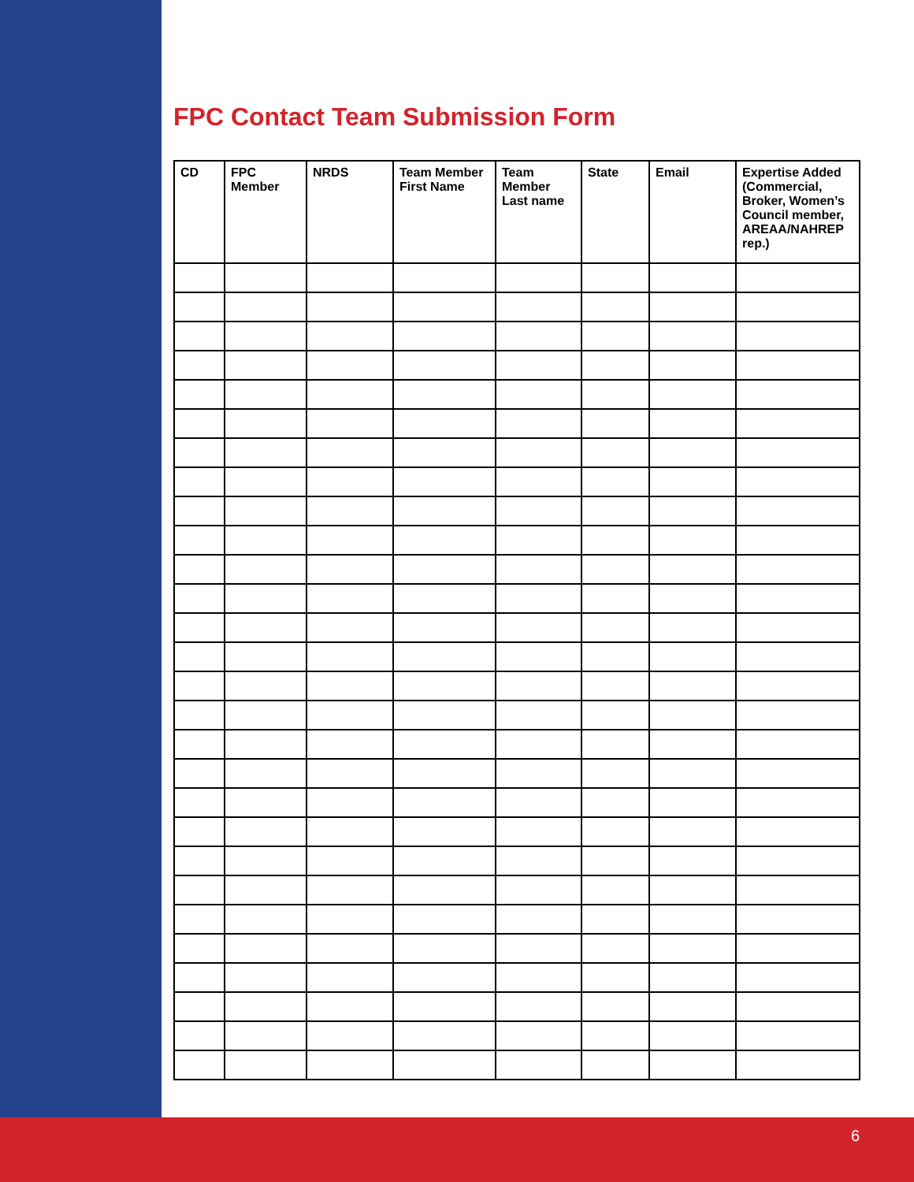FPC Contact Team Submission Form
| CD | FPC Member | NRDS | Team Member First Name | Team Member Last name | State | Email | Expertise Added (Commercial, Broker, Women’s Council member, AREAA/NAHREP rep.) |
| --- | --- | --- | --- | --- | --- | --- | --- |
6